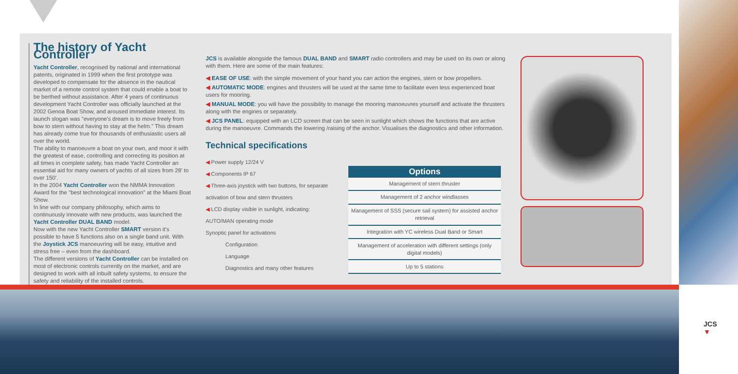The history of Yacht Controller
Yacht Controller, recognised by national and international patents, originated in 1999 when the first prototype was developed to compensate for the absence in the nautical market of a remote control system that could enable a boat to be berthed without assistance. After 4 years of continuous development Yacht Controller was officially launched at the 2002 Genoa Boat Show, and aroused immediate interest. Its launch slogan was "everyone's dream is to move freely from bow to stern without having to stay at the helm." This dream has already come true for thousands of enthusiastic users all over the world.
The ability to manoeuvre a boat on your own, and moor it with the greatest of ease, controlling and correcting its position at all times in complete safety, has made Yacht Controller an essential aid for many owners of yachts of all sizes from 28' to over 150'.
In the 2004 Yacht Controller won the NMMA Innovation Award for the "best technological innovation" at the Miami Boat Show.
In line with our company philosophy, which aims to continuously innovate with new products, was launched the Yacht Controller DUAL BAND model.
Now with the new Yacht Controller SMART version it's possible to have 5 functions also on a single band unit. With the Joystick JCS manoeuvring will be easy, intuitive and stress free – even from the dashboard.
The different versions of Yacht Controller can be installed on most of electronic controls currently on the market, and are designed to work with all inbuilt safety systems, to ensure the safety and reliability of the installed controls.
JCS is available alongside the famous DUAL BAND and SMART radio controllers and may be used on its own or along with them. Here are some of the main features:
◀ EASE OF USE: with the simple movement of your hand you can action the engines, stern or bow propellers.
◀ AUTOMATIC MODE: engines and thrusters will be used at the same time to facilitate even less experienced boat users for mooring.
◀ MANUAL MODE: you will have the possibility to manage the mooring manoeuvres yourself and activate the thrusters along with the engines or separately.
◀ JCS PANEL: equipped with an LCD screen that can be seen in sunlight which shows the functions that are active during the manoeuvre. Commands the lowering /raising of the anchor. Visualises the diagnostics and other information.
Technical specifications
◀ Power supply 12/24 V
◀ Components IP 67
◀ Three-axis joystick with two buttons, for separate activation of bow and stern thrusters
◀ LCD display visible in sunlight, indicating:
AUTO/MAN operating mode
Synoptic panel for activations
Configuration
Language
Diagnostics and many other features
| Options |
| --- |
| Management of stern thruster |
| Management of 2 anchor windlasses |
| Management of SSS (secure sail system) for assisted anchor retrieval |
| Integration with YC wireless Dual Band or Smart |
| Management of acceleration with different settings (only digital models) |
| Up to 5 stations |
JCS
▼